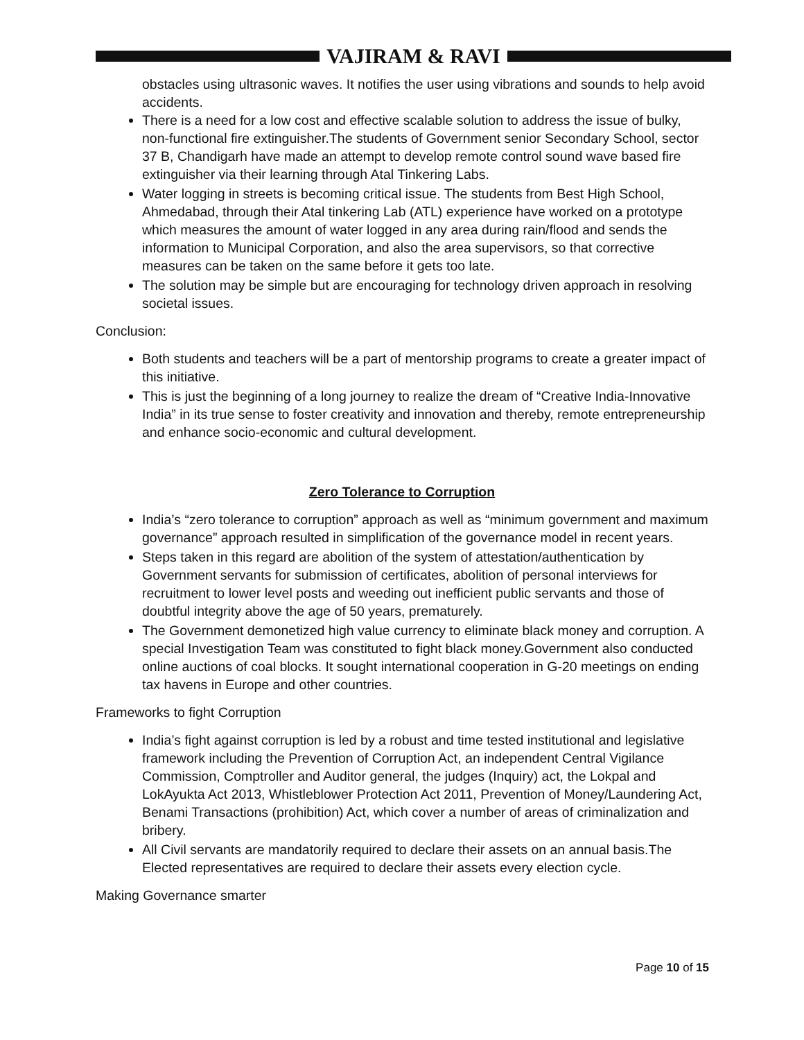VAJIRAM & RAVI
obstacles using ultrasonic waves. It notifies the user using vibrations and sounds to help avoid accidents.
There is a need for a low cost and effective scalable solution to address the issue of bulky, non-functional fire extinguisher.The students of Government senior Secondary School, sector 37 B, Chandigarh have made an attempt to develop remote control sound wave based fire extinguisher via their learning through Atal Tinkering Labs.
Water logging in streets is becoming critical issue. The students from Best High School, Ahmedabad, through their Atal tinkering Lab (ATL) experience have worked on a prototype which measures the amount of water logged in any area during rain/flood and sends the information to Municipal Corporation, and also the area supervisors, so that corrective measures can be taken on the same before it gets too late.
The solution may be simple but are encouraging for technology driven approach in resolving societal issues.
Conclusion:
Both students and teachers will be a part of mentorship programs to create a greater impact of this initiative.
This is just the beginning of a long journey to realize the dream of “Creative India-Innovative India” in its true sense to foster creativity and innovation and thereby, remote entrepreneurship and enhance socio-economic and cultural development.
Zero Tolerance to Corruption
India’s “zero tolerance to corruption” approach as well as “minimum government and maximum governance” approach resulted in simplification of the governance model in recent years.
Steps taken in this regard are abolition of the system of attestation/authentication by Government servants for submission of certificates, abolition of personal interviews for recruitment to lower level posts and weeding out inefficient public servants and those of doubtful integrity above the age of 50 years, prematurely.
The Government demonetized high value currency to eliminate black money and corruption. A special Investigation Team was constituted to fight black money.Government also conducted online auctions of coal blocks. It sought international cooperation in G-20 meetings on ending tax havens in Europe and other countries.
Frameworks to fight Corruption
India’s fight against corruption is led by a robust and time tested institutional and legislative framework including the Prevention of Corruption Act, an independent Central Vigilance Commission, Comptroller and Auditor general, the judges (Inquiry) act, the Lokpal and LokAyukta Act 2013, Whistleblower Protection Act 2011, Prevention of Money/Laundering Act, Benami Transactions (prohibition) Act, which cover a number of areas of criminalization and bribery.
All Civil servants are mandatorily required to declare their assets on an annual basis.The Elected representatives are required to declare their assets every election cycle.
Making Governance smarter
Page 10 of 15